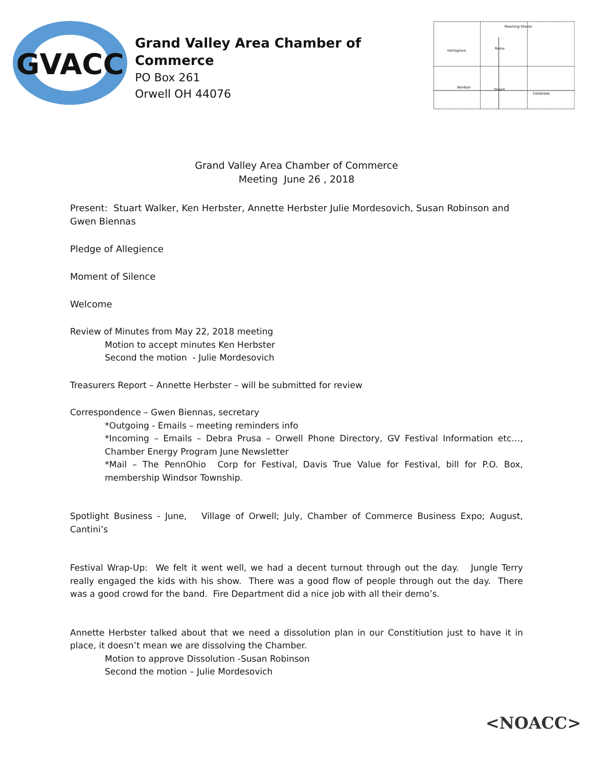GVACC
Grand Valley Area Chamber of Commerce
PO Box 261
Orwell OH 44076
Hartsgrove
Rome
Windsor
Orwell
Colebrook
Roaming Shores
Grand Valley Area Chamber of Commerce
Meeting June 26 , 2018
Present: Stuart Walker, Ken Herbster, Annette Herbster Julie Mordesovich, Susan Robinson and Gwen Biennas
Pledge of Allegience
Moment of Silence
Welcome
Review of Minutes from May 22, 2018 meeting
Motion to accept minutes Ken Herbster
Second the motion - Julie Mordesovich
Treasurers Report – Annette Herbster – will be submitted for review
Correspondence – Gwen Biennas, secretary
*Outgoing - Emails – meeting reminders info
*Incoming – Emails – Debra Prusa – Orwell Phone Directory, GV Festival Information etc…, Chamber Energy Program June Newsletter
*Mail – The PennOhio Corp for Festival, Davis True Value for Festival, bill for P.O. Box, membership Windsor Township.
Spotlight Business - June, Village of Orwell; July, Chamber of Commerce Business Expo; August, Cantini’s
Festival Wrap-Up: We felt it went well, we had a decent turnout through out the day. Jungle Terry really engaged the kids with his show. There was a good flow of people through out the day. There was a good crowd for the band. Fire Department did a nice job with all their demo’s.
Annette Herbster talked about that we need a dissolution plan in our Constitiution just to have it in place, it doesn’t mean we are dissolving the Chamber.
Motion to approve Dissolution -Susan Robinson
Second the motion – Julie Mordesovich
<NOACC>